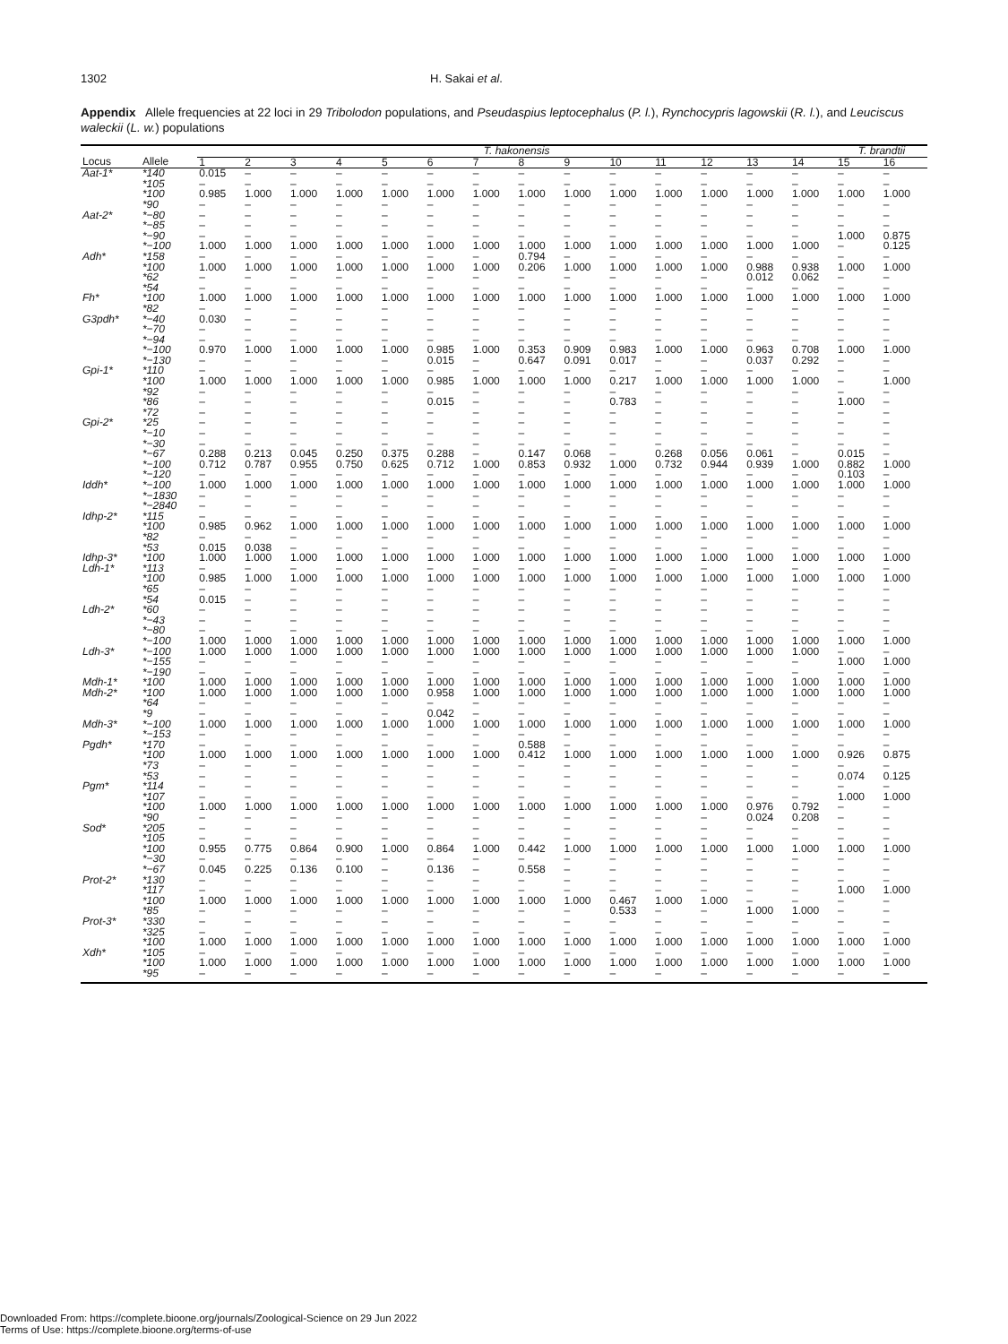1302 H. Sakai et al.
Appendix Allele frequencies at 22 loci in 29 Tribolodon populations, and Pseudaspius leptocephalus (P. l.), Rynchocypris lagowskii (R. l.), and Leuciscus waleckii (L. w.) populations
| | | T. hakonensis | | | | | | | | | | | | | | T. brandtii | |
| --- | --- | --- | --- | --- | --- | --- | --- | --- | --- | --- | --- | --- | --- | --- | --- | --- | --- |
| Locus | Allele | 1 | 2 | 3 | 4 | 5 | 6 | 7 | 8 | 9 | 10 | 11 | 12 | 13 | 14 | 15 | 16 |
| Aat-1* | *140 | 0.015 | – | – | – | – | – | – | – | – | – | – | – | – | – | – | – |
| | *105 | – | – | – | – | – | – | – | – | – | – | – | – | – | – | – | – |
| | *100 | 0.985 | 1.000 | 1.000 | 1.000 | 1.000 | 1.000 | 1.000 | 1.000 | 1.000 | 1.000 | 1.000 | 1.000 | 1.000 | 1.000 | 1.000 | 1.000 |
| | *90 | – | – | – | – | – | – | – | – | – | – | – | – | – | – | – | – |
| Aat-2* | *−80 | – | – | – | – | – | – | – | – | – | – | – | – | – | – | – | – |
| | *−85 | – | – | – | – | – | – | – | – | – | – | – | – | – | – | – | – |
| | *−90 | – | – | – | – | – | – | – | – | – | – | – | – | – | – | 1.000 | 0.875 |
| | *−100 | 1.000 | 1.000 | 1.000 | 1.000 | 1.000 | 1.000 | 1.000 | 1.000 | 1.000 | 1.000 | 1.000 | 1.000 | 1.000 | 1.000 | – | 0.125 |
| Adh* | *158 | – | – | – | – | – | – | – | 0.794 | – | – | – | – | – | – | – | – |
| | *100 | 1.000 | 1.000 | 1.000 | 1.000 | 1.000 | 1.000 | 1.000 | 0.206 | 1.000 | 1.000 | 1.000 | 1.000 | 0.988 | 0.938 | 1.000 | 1.000 |
| | *62 | – | – | – | – | – | – | – | – | – | – | – | – | 0.012 | 0.062 | – | – |
| | *54 | – | – | – | – | – | – | – | – | – | – | – | – | – | – | – | – |
| Fh* | *100 | 1.000 | 1.000 | 1.000 | 1.000 | 1.000 | 1.000 | 1.000 | 1.000 | 1.000 | 1.000 | 1.000 | 1.000 | 1.000 | 1.000 | 1.000 | 1.000 |
| | *82 | – | – | – | – | – | – | – | – | – | – | – | – | – | – | – | – |
| G3pdh* | *−40 | 0.030 | – | – | – | – | – | – | – | – | – | – | – | – | – | – | – |
| | *−70 | – | – | – | – | – | – | – | – | – | – | – | – | – | – | – | – |
| | *−94 | – | – | – | – | – | – | – | – | – | – | – | – | – | – | – | – |
| | *−100 | 0.970 | 1.000 | 1.000 | 1.000 | 1.000 | 0.985 | 1.000 | 0.353 | 0.909 | 0.983 | 1.000 | 1.000 | 0.963 | 0.708 | 1.000 | 1.000 |
| | *−130 | – | – | – | – | – | 0.015 | – | 0.647 | 0.091 | 0.017 | – | – | 0.037 | 0.292 | – | – |
| Gpi-1* | *110 | – | – | – | – | – | – | – | – | – | – | – | – | – | – | – | – |
| | *100 | 1.000 | 1.000 | 1.000 | 1.000 | 1.000 | 0.985 | 1.000 | 1.000 | 1.000 | 0.217 | 1.000 | 1.000 | 1.000 | 1.000 | – | 1.000 |
| | *92 | – | – | – | – | – | – | – | – | – | – | – | – | – | – | – | – |
| | *86 | – | – | – | – | – | 0.015 | – | – | – | 0.783 | – | – | – | – | 1.000 | – |
| | *72 | – | – | – | – | – | – | – | – | – | – | – | – | – | – | – | – |
| Gpi-2* | *25 | – | – | – | – | – | – | – | – | – | – | – | – | – | – | – | – |
| | *−10 | – | – | – | – | – | – | – | – | – | – | – | – | – | – | – | – |
| | *−30 | – | – | – | – | – | – | – | – | – | – | – | – | – | – | – | – |
| | *−67 | 0.288 | 0.213 | 0.045 | 0.250 | 0.375 | 0.288 | – | 0.147 | 0.068 | – | 0.268 | 0.056 | 0.061 | – | 0.015 | – |
| | *−100 | 0.712 | 0.787 | 0.955 | 0.750 | 0.625 | 0.712 | 1.000 | 0.853 | 0.932 | 1.000 | 0.732 | 0.944 | 0.939 | 1.000 | 0.882 | 1.000 |
| | *−120 | – | – | – | – | – | – | – | – | – | – | – | – | – | – | 0.103 | – |
| Iddh* | *−100 | 1.000 | 1.000 | 1.000 | 1.000 | 1.000 | 1.000 | 1.000 | 1.000 | 1.000 | 1.000 | 1.000 | 1.000 | 1.000 | 1.000 | 1.000 | 1.000 |
| | *−1830 | – | – | – | – | – | – | – | – | – | – | – | – | – | – | – | – |
| | *−2840 | – | – | – | – | – | – | – | – | – | – | – | – | – | – | – | – |
| Idhp-2* | *115 | – | – | – | – | – | – | – | – | – | – | – | – | – | – | – | – |
| | *100 | 0.985 | 0.962 | 1.000 | 1.000 | 1.000 | 1.000 | 1.000 | 1.000 | 1.000 | 1.000 | 1.000 | 1.000 | 1.000 | 1.000 | 1.000 | 1.000 |
| | *82 | – | – | – | – | – | – | – | – | – | – | – | – | – | – | – | – |
| | *53 | 0.015 | 0.038 | – | – | – | – | – | – | – | – | – | – | – | – | – | – |
| Idhp-3* | *100 | 1.000 | 1.000 | 1.000 | 1.000 | 1.000 | 1.000 | 1.000 | 1.000 | 1.000 | 1.000 | 1.000 | 1.000 | 1.000 | 1.000 | 1.000 | 1.000 |
| Ldh-1* | *113 | – | – | – | – | – | – | – | – | – | – | – | – | – | – | – | – |
| | *100 | 0.985 | 1.000 | 1.000 | 1.000 | 1.000 | 1.000 | 1.000 | 1.000 | 1.000 | 1.000 | 1.000 | 1.000 | 1.000 | 1.000 | 1.000 | 1.000 |
| | *65 | – | – | – | – | – | – | – | – | – | – | – | – | – | – | – | – |
| | *54 | 0.015 | – | – | – | – | – | – | – | – | – | – | – | – | – | – | – |
| Ldh-2* | *60 | – | – | – | – | – | – | – | – | – | – | – | – | – | – | – | – |
| | *−43 | – | – | – | – | – | – | – | – | – | – | – | – | – | – | – | – |
| | *−80 | – | – | – | – | – | – | – | – | – | – | – | – | – | – | – | – |
| | *−100 | 1.000 | 1.000 | 1.000 | 1.000 | 1.000 | 1.000 | 1.000 | 1.000 | 1.000 | 1.000 | 1.000 | 1.000 | 1.000 | 1.000 | 1.000 | 1.000 |
| Ldh-3* | *−100 | 1.000 | 1.000 | 1.000 | 1.000 | 1.000 | 1.000 | 1.000 | 1.000 | 1.000 | 1.000 | 1.000 | 1.000 | 1.000 | 1.000 | – | – |
| | *−155 | – | – | – | – | – | – | – | – | – | – | – | – | – | – | 1.000 | 1.000 |
| | *−190 | – | – | – | – | – | – | – | – | – | – | – | – | – | – | – | – |
| Mdh-1* | *100 | 1.000 | 1.000 | 1.000 | 1.000 | 1.000 | 1.000 | 1.000 | 1.000 | 1.000 | 1.000 | 1.000 | 1.000 | 1.000 | 1.000 | 1.000 | 1.000 |
| Mdh-2* | *100 | 1.000 | 1.000 | 1.000 | 1.000 | 1.000 | 0.958 | 1.000 | 1.000 | 1.000 | 1.000 | 1.000 | 1.000 | 1.000 | 1.000 | 1.000 | 1.000 |
| | *64 | – | – | – | – | – | – | – | – | – | – | – | – | – | – | – | – |
| | *9 | – | – | – | – | – | 0.042 | – | – | – | – | – | – | – | – | – | – |
| Mdh-3* | *−100 | 1.000 | 1.000 | 1.000 | 1.000 | 1.000 | 1.000 | 1.000 | 1.000 | 1.000 | 1.000 | 1.000 | 1.000 | 1.000 | 1.000 | 1.000 | 1.000 |
| | *−153 | – | – | – | – | – | – | – | – | – | – | – | – | – | – | – | – |
| Pgdh* | *170 | – | – | – | – | – | – | – | 0.588 | – | – | – | – | – | – | – | – |
| | *100 | 1.000 | 1.000 | 1.000 | 1.000 | 1.000 | 1.000 | 1.000 | 0.412 | 1.000 | 1.000 | 1.000 | 1.000 | 1.000 | 1.000 | 0.926 | 0.875 |
| | *73 | – | – | – | – | – | – | – | – | – | – | – | – | – | – | – | – |
| | *53 | – | – | – | – | – | – | – | – | – | – | – | – | – | – | 0.074 | 0.125 |
| Pgm* | *114 | – | – | – | – | – | – | – | – | – | – | – | – | – | – | – | – |
| | *107 | – | – | – | – | – | – | – | – | – | – | – | – | – | – | 1.000 | 1.000 |
| | *100 | 1.000 | 1.000 | 1.000 | 1.000 | 1.000 | 1.000 | 1.000 | 1.000 | 1.000 | 1.000 | 1.000 | 1.000 | 0.976 | 0.792 | – | – |
| | *90 | – | – | – | – | – | – | – | – | – | – | – | – | 0.024 | 0.208 | – | – |
| Sod* | *205 | – | – | – | – | – | – | – | – | – | – | – | – | – | – | – | – |
| | *105 | – | – | – | – | – | – | – | – | – | – | – | – | – | – | – | – |
| | *100 | 0.955 | 0.775 | 0.864 | 0.900 | 1.000 | 0.864 | 1.000 | 0.442 | 1.000 | 1.000 | 1.000 | 1.000 | 1.000 | 1.000 | 1.000 | 1.000 |
| | *−30 | – | – | – | – | – | – | – | – | – | – | – | – | – | – | – | – |
| | *−67 | 0.045 | 0.225 | 0.136 | 0.100 | – | 0.136 | – | 0.558 | – | – | – | – | – | – | – | – |
| Prot-2* | *130 | – | – | – | – | – | – | – | – | – | – | – | – | – | – | – | – |
| | *117 | – | – | – | – | – | – | – | – | – | – | – | – | – | – | 1.000 | 1.000 |
| | *100 | 1.000 | 1.000 | 1.000 | 1.000 | 1.000 | 1.000 | 1.000 | 1.000 | 1.000 | 0.467 | 1.000 | 1.000 | – | – | – | – |
| | *85 | – | – | – | – | – | – | – | – | – | 0.533 | – | – | 1.000 | 1.000 | – | – |
| Prot-3* | *330 | – | – | – | – | – | – | – | – | – | – | – | – | – | – | – | – |
| | *325 | – | – | – | – | – | – | – | – | – | – | – | – | – | – | – | – |
| | *100 | 1.000 | 1.000 | 1.000 | 1.000 | 1.000 | 1.000 | 1.000 | 1.000 | 1.000 | 1.000 | 1.000 | 1.000 | 1.000 | 1.000 | 1.000 | 1.000 |
| Xdh* | *105 | – | – | – | – | – | – | – | – | – | – | – | – | – | – | – | – |
| | *100 | 1.000 | 1.000 | 1.000 | 1.000 | 1.000 | 1.000 | 1.000 | 1.000 | 1.000 | 1.000 | 1.000 | 1.000 | 1.000 | 1.000 | 1.000 | 1.000 |
| | *95 | – | – | – | – | – | – | – | – | – | – | – | – | – | – | – | – |
Downloaded From: https://complete.bioone.org/journals/Zoological-Science on 29 Jun 2022
Terms of Use: https://complete.bioone.org/terms-of-use